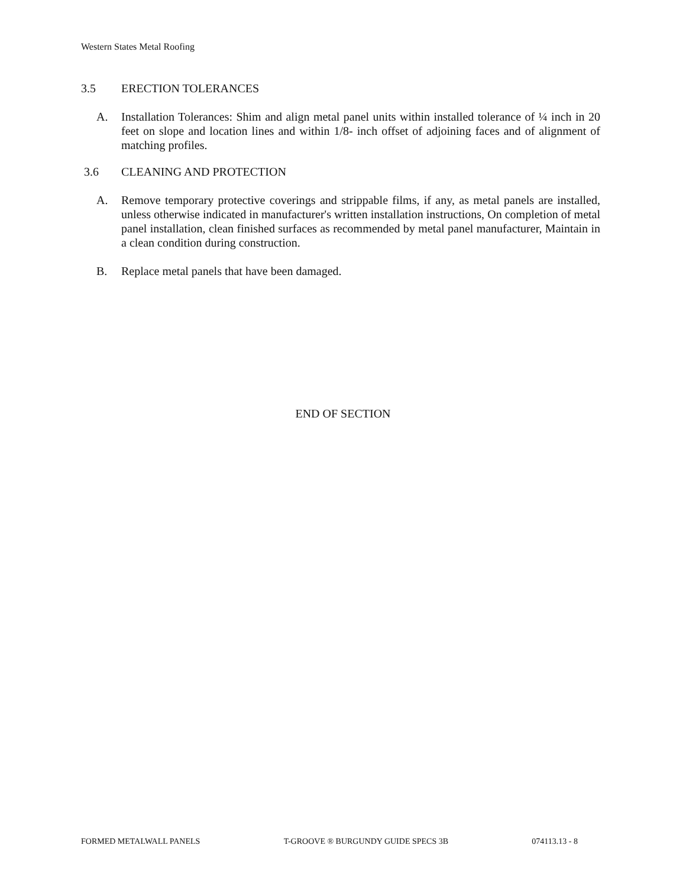Western States Metal Roofing
3.5 ERECTION TOLERANCES
A. Installation Tolerances: Shim and align metal panel units within installed tolerance of ¼ inch in 20 feet on slope and location lines and within 1/8- inch offset of adjoining faces and of alignment of matching profiles.
3.6 CLEANING AND PROTECTION
A. Remove temporary protective coverings and strippable films, if any, as metal panels are installed, unless otherwise indicated in manufacturer's written installation instructions, On completion of metal panel installation, clean finished surfaces as recommended by metal panel manufacturer, Maintain in a clean condition during construction.
B. Replace metal panels that have been damaged.
END OF SECTION
FORMED METALWALL PANELS T-GROOVE ® BURGUNDY GUIDE SPECS 3B 074113.13 - 8